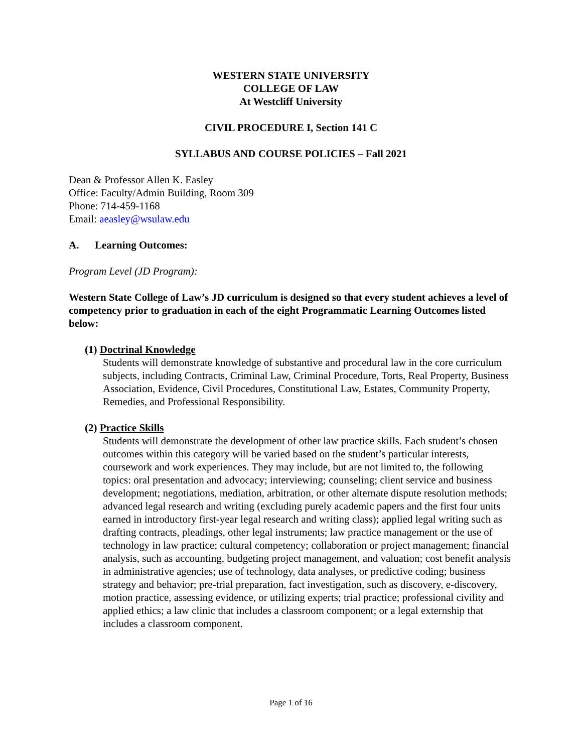WESTERN STATE UNIVERSITY
COLLEGE OF LAW
At Westcliff University
CIVIL PROCEDURE I, Section 141 C
SYLLABUS AND COURSE POLICIES – Fall 2021
Dean & Professor Allen K. Easley
Office: Faculty/Admin Building, Room 309
Phone: 714-459-1168
Email: aeasley@wsulaw.edu
A. Learning Outcomes:
Program Level (JD Program):
Western State College of Law’s JD curriculum is designed so that every student achieves a level of competency prior to graduation in each of the eight Programmatic Learning Outcomes listed below:
(1) Doctrinal Knowledge
Students will demonstrate knowledge of substantive and procedural law in the core curriculum subjects, including Contracts, Criminal Law, Criminal Procedure, Torts, Real Property, Business Association, Evidence, Civil Procedures, Constitutional Law, Estates, Community Property, Remedies, and Professional Responsibility.
(2) Practice Skills
Students will demonstrate the development of other law practice skills. Each student’s chosen outcomes within this category will be varied based on the student’s particular interests, coursework and work experiences. They may include, but are not limited to, the following topics: oral presentation and advocacy; interviewing; counseling; client service and business development; negotiations, mediation, arbitration, or other alternate dispute resolution methods; advanced legal research and writing (excluding purely academic papers and the first four units earned in introductory first-year legal research and writing class); applied legal writing such as drafting contracts, pleadings, other legal instruments; law practice management or the use of technology in law practice; cultural competency; collaboration or project management; financial analysis, such as accounting, budgeting project management, and valuation; cost benefit analysis in administrative agencies; use of technology, data analyses, or predictive coding; business strategy and behavior; pre-trial preparation, fact investigation, such as discovery, e-discovery, motion practice, assessing evidence, or utilizing experts; trial practice; professional civility and applied ethics; a law clinic that includes a classroom component; or a legal externship that includes a classroom component.
Page 1 of 16